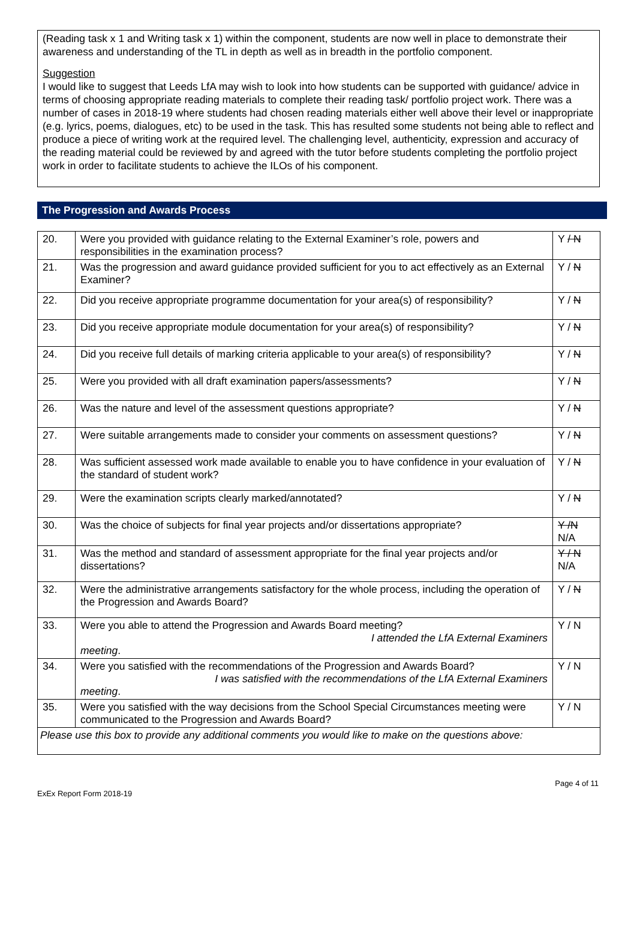(Reading task x 1 and Writing task x 1) within the component, students are now well in place to demonstrate their awareness and understanding of the TL in depth as well as in breadth in the portfolio component.
Suggestion
I would like to suggest that Leeds LfA may wish to look into how students can be supported with guidance/ advice in terms of choosing appropriate reading materials to complete their reading task/ portfolio project work. There was a number of cases in 2018-19 where students had chosen reading materials either well above their level or inappropriate (e.g. lyrics, poems, dialogues, etc) to be used in the task. This has resulted some students not being able to reflect and produce a piece of writing work at the required level. The challenging level, authenticity, expression and accuracy of the reading material could be reviewed by and agreed with the tutor before students completing the portfolio project work in order to facilitate students to achieve the ILOs of his component.
The Progression and Awards Process
| 20. | Were you provided with guidance relating to the External Examiner’s role, powers and responsibilities in the examination process? | Y / N |
| 21. | Was the progression and award guidance provided sufficient for you to act effectively as an External Examiner? | Y / N |
| 22. | Did you receive appropriate programme documentation for your area(s) of responsibility? | Y / N |
| 23. | Did you receive appropriate module documentation for your area(s) of responsibility? | Y / N |
| 24. | Did you receive full details of marking criteria applicable to your area(s) of responsibility? | Y / N |
| 25. | Were you provided with all draft examination papers/assessments? | Y / N |
| 26. | Was the nature and level of the assessment questions appropriate? | Y / N |
| 27. | Were suitable arrangements made to consider your comments on assessment questions? | Y / N |
| 28. | Was sufficient assessed work made available to enable you to have confidence in your evaluation of the standard of student work? | Y / N |
| 29. | Were the examination scripts clearly marked/annotated? | Y / N |
| 30. | Was the choice of subjects for final year projects and/or dissertations appropriate? | Y /N N/A |
| 31. | Was the method and standard of assessment appropriate for the final year projects and/or dissertations? | Y / N N/A |
| 32. | Were the administrative arrangements satisfactory for the whole process, including the operation of the Progression and Awards Board? | Y / N |
| 33. | Were you able to attend the Progression and Awards Board meeting? I attended the LfA External Examiners meeting . | Y / N |
| 34. | Were you satisfied with the recommendations of the Progression and Awards Board? I was satisfied with the recommendations of the LfA External Examiners meeting . | Y / N |
| 35. | Were you satisfied with the way decisions from the School Special Circumstances meeting were communicated to the Progression and Awards Board? | Y / N |
| Please use this box to provide any additional comments you would like to make on the questions above: | | |
Page 4 of 11
ExEx Report Form 2018-19